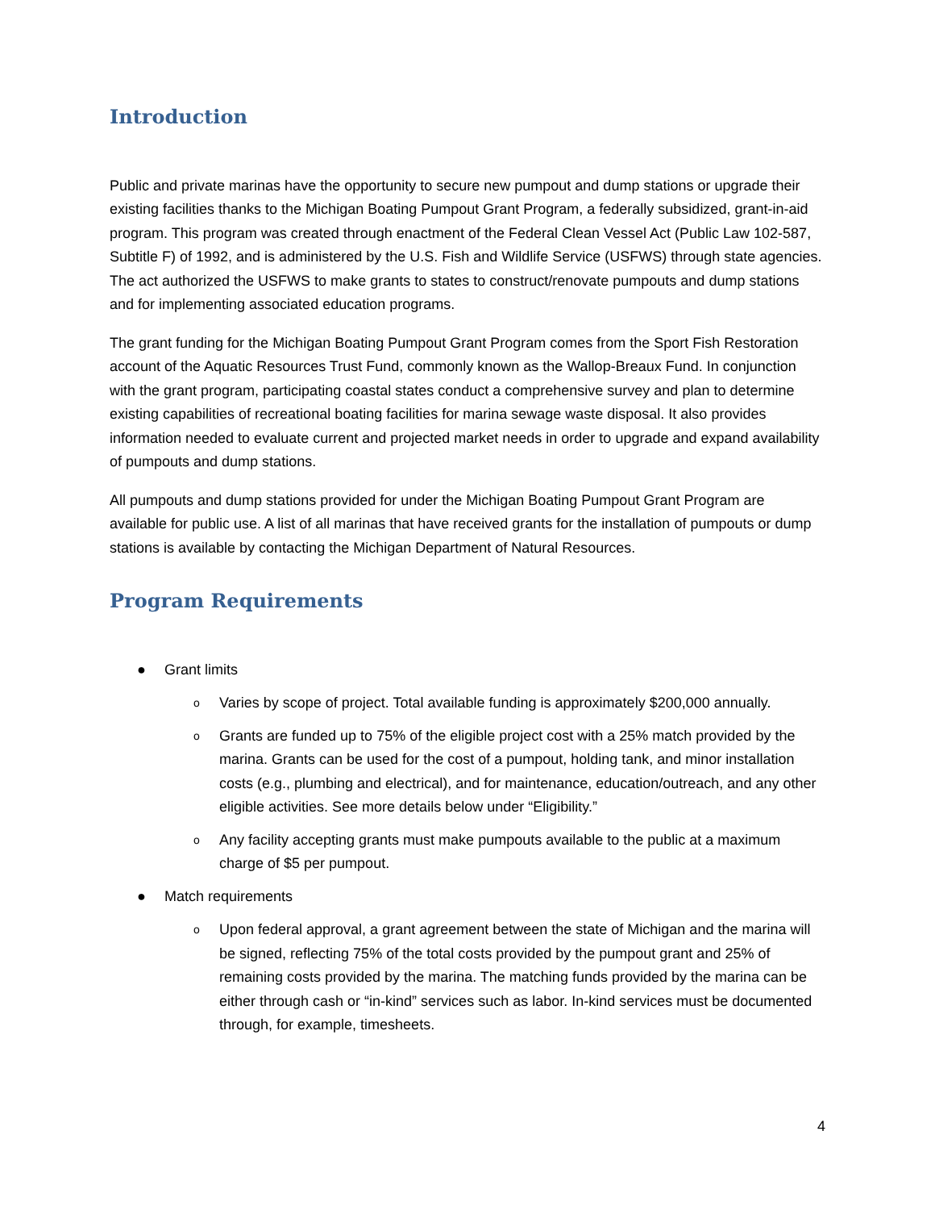Introduction
Public and private marinas have the opportunity to secure new pumpout and dump stations or upgrade their existing facilities thanks to the Michigan Boating Pumpout Grant Program, a federally subsidized, grant-in-aid program. This program was created through enactment of the Federal Clean Vessel Act (Public Law 102-587, Subtitle F) of 1992, and is administered by the U.S. Fish and Wildlife Service (USFWS) through state agencies. The act authorized the USFWS to make grants to states to construct/renovate pumpouts and dump stations and for implementing associated education programs.
The grant funding for the Michigan Boating Pumpout Grant Program comes from the Sport Fish Restoration account of the Aquatic Resources Trust Fund, commonly known as the Wallop-Breaux Fund. In conjunction with the grant program, participating coastal states conduct a comprehensive survey and plan to determine existing capabilities of recreational boating facilities for marina sewage waste disposal. It also provides information needed to evaluate current and projected market needs in order to upgrade and expand availability of pumpouts and dump stations.
All pumpouts and dump stations provided for under the Michigan Boating Pumpout Grant Program are available for public use. A list of all marinas that have received grants for the installation of pumpouts or dump stations is available by contacting the Michigan Department of Natural Resources.
Program Requirements
● Grant limits
o Varies by scope of project. Total available funding is approximately $200,000 annually.
o Grants are funded up to 75% of the eligible project cost with a 25% match provided by the marina. Grants can be used for the cost of a pumpout, holding tank, and minor installation costs (e.g., plumbing and electrical), and for maintenance, education/outreach, and any other eligible activities. See more details below under “Eligibility.”
o Any facility accepting grants must make pumpouts available to the public at a maximum charge of $5 per pumpout.
● Match requirements
o Upon federal approval, a grant agreement between the state of Michigan and the marina will be signed, reflecting 75% of the total costs provided by the pumpout grant and 25% of remaining costs provided by the marina. The matching funds provided by the marina can be either through cash or “in-kind” services such as labor. In-kind services must be documented through, for example, timesheets.
4